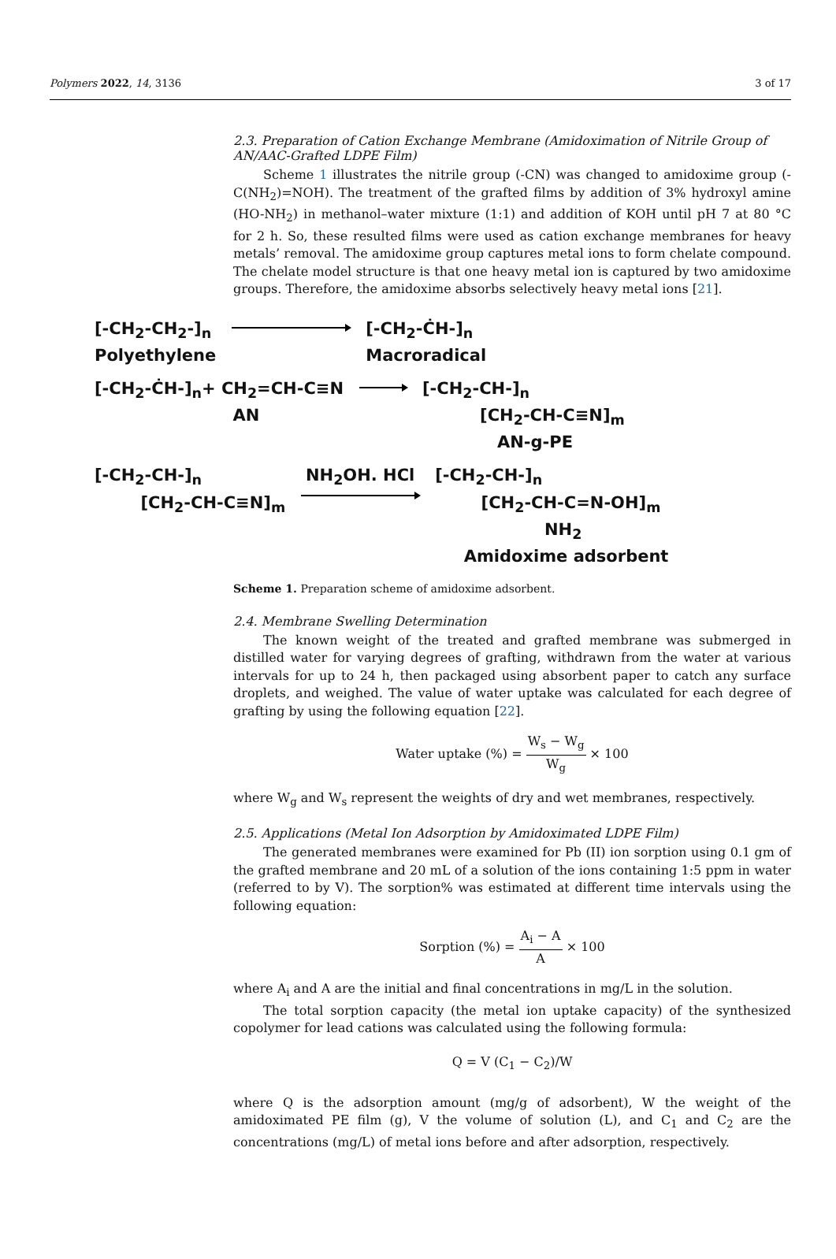Polymers 2022, 14, 3136 3 of 17
2.3. Preparation of Cation Exchange Membrane (Amidoximation of Nitrile Group of AN/AAC-Grafted LDPE Film)
Scheme 1 illustrates the nitrile group (-CN) was changed to amidoxime group (-C(NH<sub>2</sub>)=NOH). The treatment of the grafted films by addition of 3% hydroxyl amine (HO-NH<sub>2</sub>) in methanol–water mixture (1:1) and addition of KOH until pH 7 at 80 °C for 2 h. So, these resulted films were used as cation exchange membranes for heavy metals’ removal. The amidoxime group captures metal ions to form chelate compound. The chelate model structure is that one heavy metal ion is captured by two amidoxime groups. Therefore, the amidoxime absorbs selectively heavy metal ions [21].
[-CH<sub>2</sub>-CH<sub>2</sub>-]<sub>n</sub>
Polyethylene
[-CH<sub>2</sub>-ĊH-]<sub>n</sub>
Macroradical
[-CH<sub>2</sub>-ĊH-]<sub>n</sub>+ CH<sub>2</sub>=CH-C≡N
AN
[-CH<sub>2</sub>-CH-]<sub>n</sub>
[CH<sub>2</sub>-CH-C≡N]<sub>m</sub>
AN-g-PE
[-CH<sub>2</sub>-CH-]<sub>n</sub>
[CH<sub>2</sub>-CH-C≡N]<sub>m</sub>
NH<sub>2</sub>OH. HCl [-CH<sub>2</sub>-CH-]<sub>n</sub>
[CH<sub>2</sub>-CH-C=N-OH]<sub>m</sub>
NH<sub>2</sub>
Amidoxime adsorbent
Scheme 1. Preparation scheme of amidoxime adsorbent.
2.4. Membrane Swelling Determination
The known weight of the treated and grafted membrane was submerged in distilled water for varying degrees of grafting, withdrawn from the water at various intervals for up to 24 h, then packaged using absorbent paper to catch any surface droplets, and weighed. The value of water uptake was calculated for each degree of grafting by using the following equation [22].
Water uptake (%) = W<sub>s</sub> − W<sub>g</sub> W<sub>g</sub> × 100
where W<sub>g</sub> and W<sub>s</sub> represent the weights of dry and wet membranes, respectively.
2.5. Applications (Metal Ion Adsorption by Amidoximated LDPE Film)
The generated membranes were examined for Pb (II) ion sorption using 0.1 gm of the grafted membrane and 20 mL of a solution of the ions containing 1:5 ppm in water (referred to by V). The sorption% was estimated at different time intervals using the following equation:
Sorption (%) = A<sub>i</sub> − A A × 100
where A<sub>i</sub> and A are the initial and final concentrations in mg/L in the solution.
The total sorption capacity (the metal ion uptake capacity) of the synthesized copolymer for lead cations was calculated using the following formula:
Q = V (C<sub>1</sub> − C<sub>2</sub>)/W
where Q is the adsorption amount (mg/g of adsorbent), W the weight of the amidoximated PE film (g), V the volume of solution (L), and C<sub>1</sub> and C<sub>2</sub> are the concentrations (mg/L) of metal ions before and after adsorption, respectively.